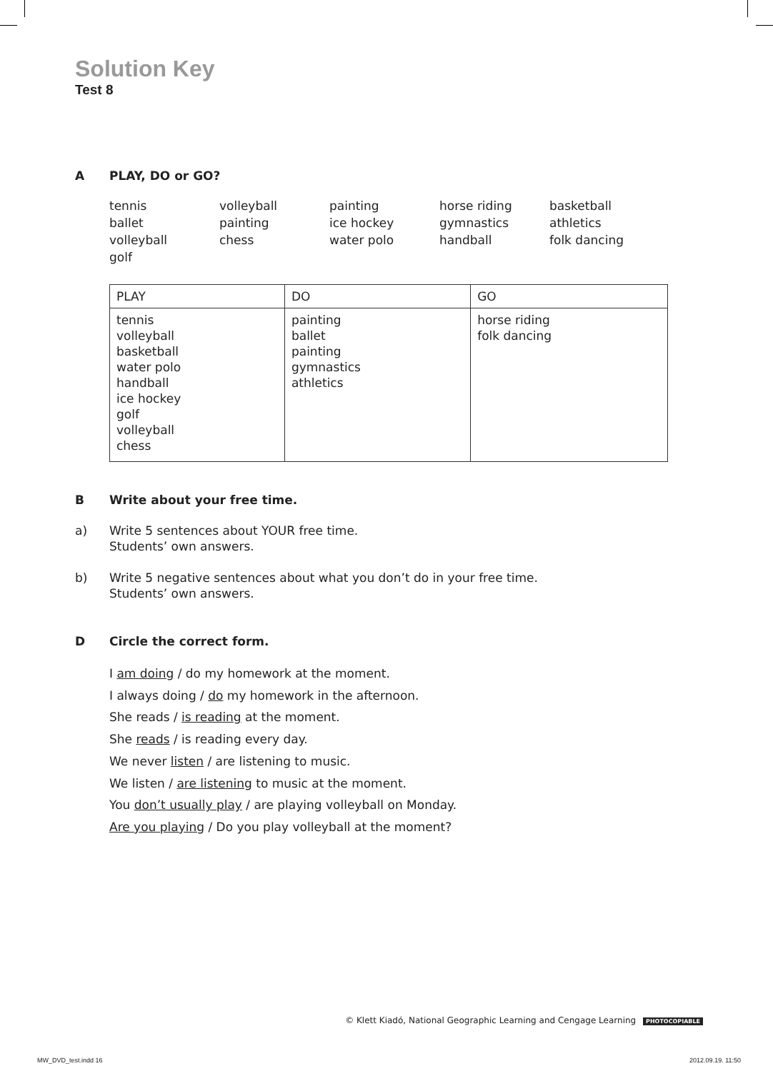Solution Key
Test 8
A PLAY, DO or GO?
tennis
ballet
volleyball
golf
volleyball
painting
chess
painting
ice hockey
water polo
horse riding
gymnastics
handball
basketball
athletics
folk dancing
| PLAY | DO | GO |
| --- | --- | --- |
| tennis volleyball basketball water polo handball ice hockey golf volleyball chess | painting ballet painting gymnastics athletics | horse riding folk dancing |
B Write about your free time.
a) Write 5 sentences about YOUR free time.
Students’ own answers.
b) Write 5 negative sentences about what you don’t do in your free time.
Students’ own answers.
D Circle the correct form.
I am doing / do my homework at the moment.
I always doing / do my homework in the afternoon.
She reads / is reading at the moment.
She reads / is reading every day.
We never listen / are listening to music.
We listen / are listening to music at the moment.
You don’t usually play / are playing volleyball on Monday.
Are you playing / Do you play volleyball at the moment?
© Klett Kiadó, National Geographic Learning and Cengage Learning PHOTOCOPIABLE
MW_DVD_test.indd 16 2012.09.19. 11:50